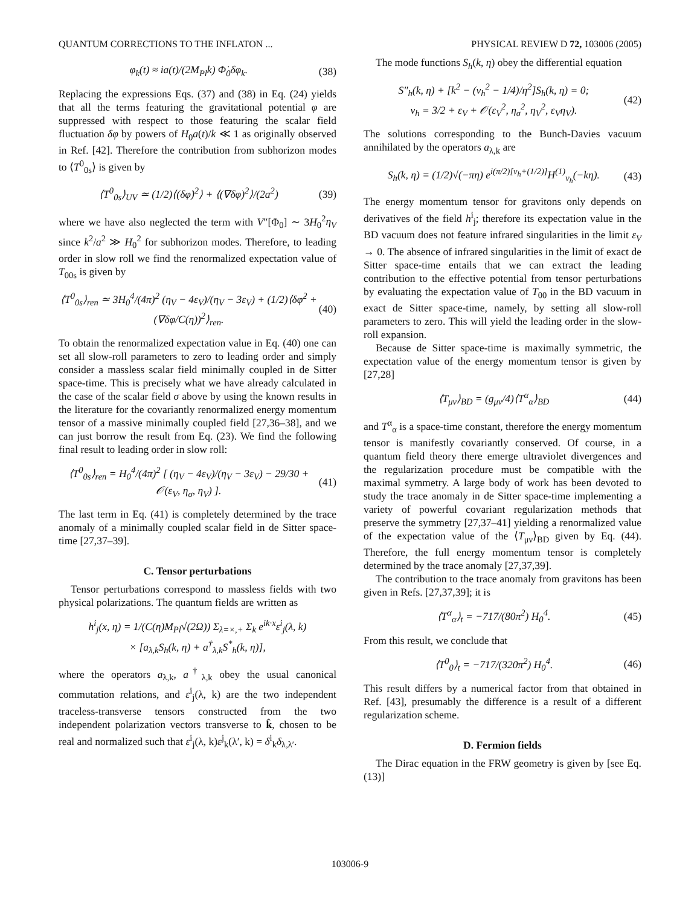QUANTUM CORRECTIONS TO THE INFLATON ... PHYSICAL REVIEW D 72, 103006 (2005)
φ<sub>k</sub>(t) ≈ ia(t)/(2M<sub>Pl</sub>k) Φ̇<sub>0</sub>δφ<sub>k</sub>. (38)
Replacing the expressions Eqs. (37) and (38) in Eq. (24) yields that all the terms featuring the gravitational potential φ are suppressed with respect to those featuring the scalar field fluctuation δφ by powers of H<sub>0</sub>a(t)/k ≪ 1 as originally observed in Ref. [42]. Therefore the contribution from subhorizon modes to ⟨T<sup>0</sup><sub>0s</sub>⟩ is given by
⟨T<sup>0</sup><sub>0s</sub>⟩<sub>UV</sub> ≃ (1/2)⟨(δφ̇)<sup>2</sup>⟩ + ⟨(∇δφ)<sup>2</sup>⟩/(2a<sup>2</sup>) (39)
where we have also neglected the term with V″[Φ<sub>0</sub>] ∼ 3H<sub>0</sub><sup>2</sup>η<sub>V</sub> since k<sup>2</sup>/a<sup>2</sup> ≫ H<sub>0</sub><sup>2</sup> for subhorizon modes. Therefore, to leading order in slow roll we find the renormalized expectation value of T<sub>00s</sub> is given by
⟨T<sup>0</sup><sub>0s</sub>⟩<sub>ren</sub> ≃ 3H<sub>0</sub><sup>4</sup>/(4π)<sup>2</sup> (η<sub>V</sub> − 4ε<sub>V</sub>)/(η<sub>V</sub> − 3ε<sub>V</sub>) + (1/2)⟨δφ̇<sup>2</sup> + (∇δφ/C(η))<sup>2</sup>⟩<sub>ren</sub>. (40)
To obtain the renormalized expectation value in Eq. (40) one can set all slow-roll parameters to zero to leading order and simply consider a massless scalar field minimally coupled in de Sitter space-time. This is precisely what we have already calculated in the case of the scalar field σ above by using the known results in the literature for the covariantly renormalized energy momentum tensor of a massive minimally coupled field [27,36–38], and we can just borrow the result from Eq. (23). We find the following final result to leading order in slow roll:
⟨T<sup>0</sup><sub>0s</sub>⟩<sub>ren</sub> = H<sub>0</sub><sup>4</sup>/(4π)<sup>2</sup> [ (η<sub>V</sub> − 4ε<sub>V</sub>)/(η<sub>V</sub> − 3ε<sub>V</sub>) − 29/30 + 𝒪(ε<sub>V</sub>, η<sub>σ</sub>, η<sub>V</sub>) ]. (41)
The last term in Eq. (41) is completely determined by the trace anomaly of a minimally coupled scalar field in de Sitter space-time [27,37–39].
C. Tensor perturbations
Tensor perturbations correspond to massless fields with two physical polarizations. The quantum fields are written as
h<sup>i</sup><sub>j</sub>(x, η) = 1/(C(η)M<sub>Pl</sub>√(2Ω)) Σ<sub>λ=×,+</sub> Σ<sub>k</sub> e<sup>ik·x</sup>ε<sup>i</sup><sub>j</sub>(λ, k)
× [a<sub>λ,k</sub>S<sub>h</sub>(k, η) + a<sup>†</sup><sub>λ,k</sub>S<sup>*</sup><sub>h</sub>(k, η)],
where the operators a<sub>λ,k</sub>, a<sup>†</sup><sub>λ,k</sub> obey the usual canonical commutation relations, and ε<sup>i</sup><sub>j</sub>(λ, k) are the two independent traceless-transverse tensors constructed from the two independent polarization vectors transverse to k̂, chosen to be real and normalized such that ε<sup>i</sup><sub>j</sub>(λ, k)ε<sup>j</sup><sub>k</sub>(λ′, k) = δ<sup>i</sup><sub>k</sub>δ<sub>λ,λ′</sub>.
The mode functions S<sub>h</sub>(k, η) obey the differential equation
S″<sub>h</sub>(k, η) + [k<sup>2</sup> − (ν<sub>h</sub><sup>2</sup> − 1/4)/η<sup>2</sup>]S<sub>h</sub>(k, η) = 0;
ν<sub>h</sub> = 3/2 + ε<sub>V</sub> + 𝒪(ε<sub>V</sub><sup>2</sup>, η<sub>σ</sub><sup>2</sup>, η<sub>V</sub><sup>2</sup>, ε<sub>V</sub>η<sub>V</sub>). (42)
The solutions corresponding to the Bunch-Davies vacuum annihilated by the operators a<sub>λ,k</sub> are
S<sub>h</sub>(k, η) = (1/2)√(−πη) e<sup>i(π/2)[ν<sub>h</sub>+(1/2)]</sup>H<sup>(1)</sup><sub>ν<sub>h</sub></sub>(−kη). (43)
The energy momentum tensor for gravitons only depends on derivatives of the field h<sup>i</sup><sub>j</sub>; therefore its expectation value in the BD vacuum does not feature infrared singularities in the limit ε<sub>V</sub> → 0. The absence of infrared singularities in the limit of exact de Sitter space-time entails that we can extract the leading contribution to the effective potential from tensor perturbations by evaluating the expectation value of T<sub>00</sub> in the BD vacuum in exact de Sitter space-time, namely, by setting all slow-roll parameters to zero. This will yield the leading order in the slow-roll expansion.
Because de Sitter space-time is maximally symmetric, the expectation value of the energy momentum tensor is given by [27,28]
⟨T<sub>μν</sub>⟩<sub>BD</sub> = (g<sub>μν</sub>/4)⟨T<sup>α</sup><sub>α</sub>⟩<sub>BD</sub> (44)
and T<sup>α</sup><sub>α</sub> is a space-time constant, therefore the energy momentum tensor is manifestly covariantly conserved. Of course, in a quantum field theory there emerge ultraviolet divergences and the regularization procedure must be compatible with the maximal symmetry. A large body of work has been devoted to study the trace anomaly in de Sitter space-time implementing a variety of powerful covariant regularization methods that preserve the symmetry [27,37–41] yielding a renormalized value of the expectation value of the ⟨T<sub>μν</sub>⟩<sub>BD</sub> given by Eq. (44). Therefore, the full energy momentum tensor is completely determined by the trace anomaly [27,37,39].
The contribution to the trace anomaly from gravitons has been given in Refs. [27,37,39]; it is
⟨T<sup>α</sup><sub>α</sub>⟩<sub>t</sub> = −717/(80π<sup>2</sup>) H<sub>0</sub><sup>4</sup>. (45)
From this result, we conclude that
⟨T<sup>0</sup><sub>0</sub>⟩<sub>t</sub> = −717/(320π<sup>2</sup>) H<sub>0</sub><sup>4</sup>. (46)
This result differs by a numerical factor from that obtained in Ref. [43], presumably the difference is a result of a different regularization scheme.
D. Fermion fields
The Dirac equation in the FRW geometry is given by [see Eq. (13)]
103006-9